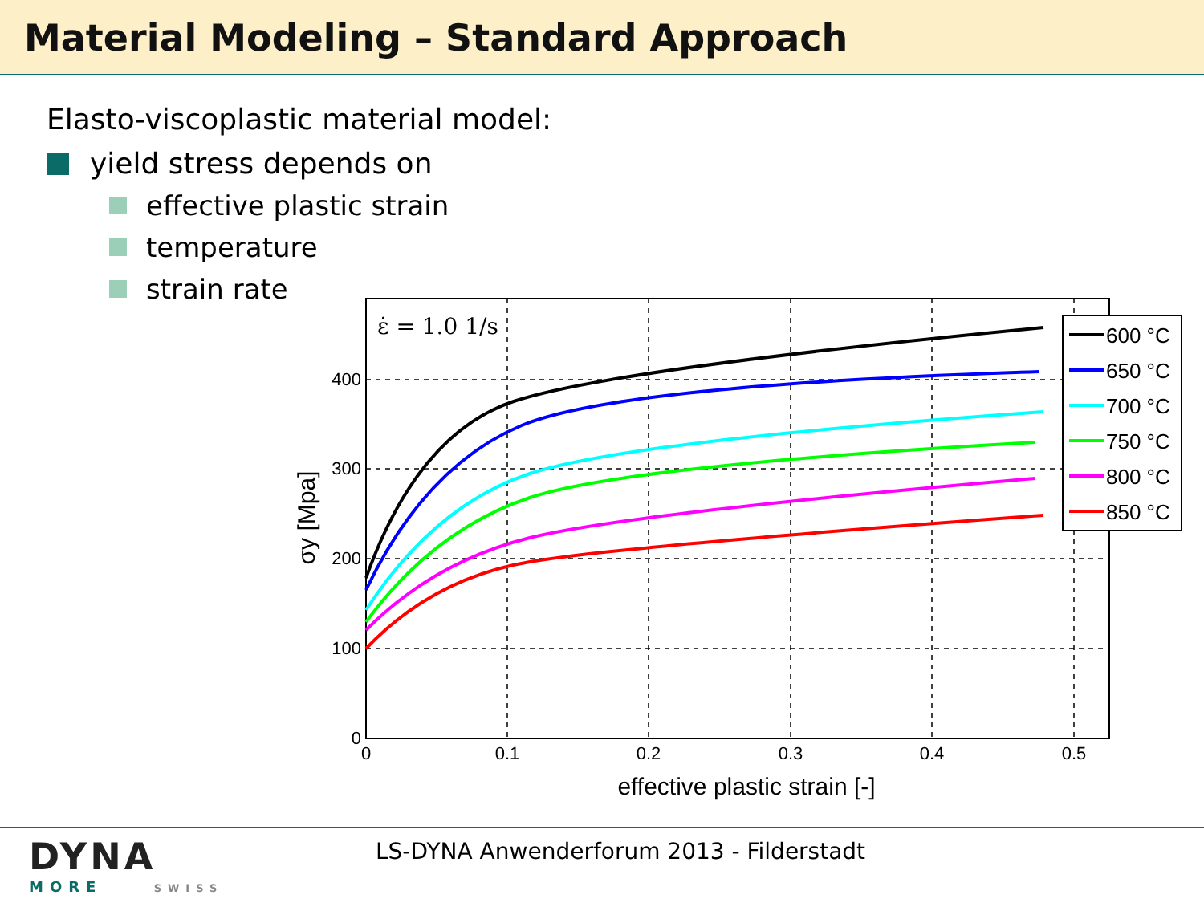Material Modeling – Standard Approach
Elasto-viscoplastic material model:
yield stress depends on
effective plastic strain
temperature
strain rate
ε̇ = 1.0 1/s
400
300
200
100
0
0
0.1
0.2
0.3
0.4
0.5
effective plastic strain [-]
σy [Mpa]
600 °C
650 °C
700 °C
750 °C
800 °C
850 °C
DYNA
MORE SWISS
LS-DYNA Anwenderforum 2013 - Filderstadt